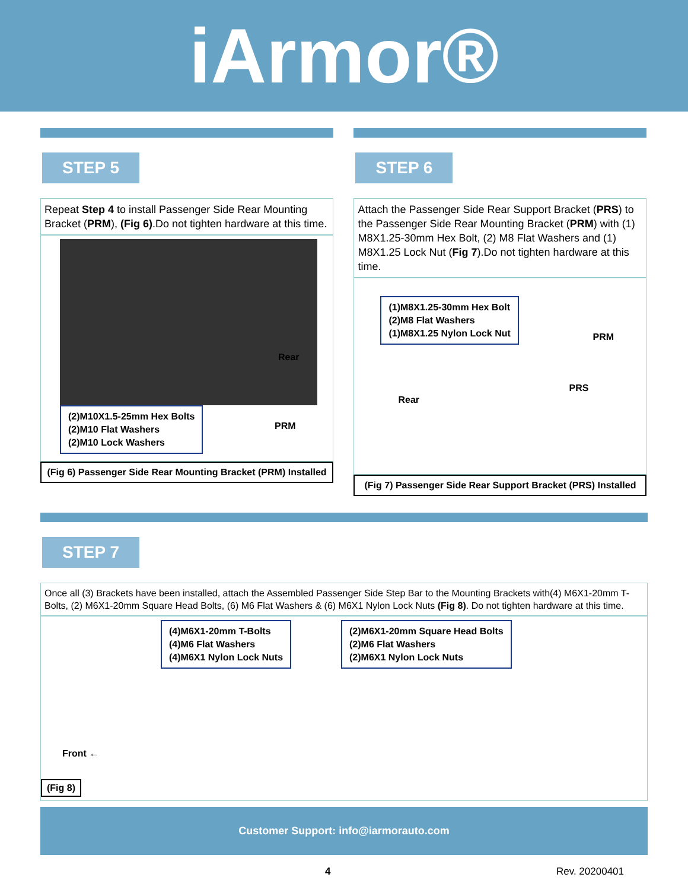iArmor®
STEP 5
Repeat Step 4 to install Passenger Side Rear Mounting Bracket (PRM), (Fig 6).Do not tighten hardware at this time.
Rear
PRM
(2)M10X1.5-25mm Hex Bolts
(2)M10 Flat Washers
(2)M10 Lock Washers
(Fig 6) Passenger Side Rear Mounting Bracket (PRM) Installed
STEP 6
Attach the Passenger Side Rear Support Bracket (PRS) to the Passenger Side Rear Mounting Bracket (PRM) with (1) M8X1.25-30mm Hex Bolt, (2) M8 Flat Washers and (1) M8X1.25 Lock Nut (Fig 7).Do not tighten hardware at this time.
(1)M8X1.25-30mm Hex Bolt
(2)M8 Flat Washers
(1)M8X1.25 Nylon Lock Nut
PRM
PRS
Rear
(Fig 7) Passenger Side Rear Support Bracket (PRS) Installed
STEP 7
Once all (3) Brackets have been installed, attach the Assembled Passenger Side Step Bar to the Mounting Brackets with(4) M6X1-20mm T-Bolts, (2) M6X1-20mm Square Head Bolts, (6) M6 Flat Washers & (6) M6X1 Nylon Lock Nuts (Fig 8). Do not tighten hardware at this time.
(4)M6X1-20mm T-Bolts
(4)M6 Flat Washers
(4)M6X1 Nylon Lock Nuts
(2)M6X1-20mm Square Head Bolts
(2)M6 Flat Washers
(2)M6X1 Nylon Lock Nuts
Front ←
(Fig 8)
Customer Support: info@iarmorauto.com
4 Rev. 20200401